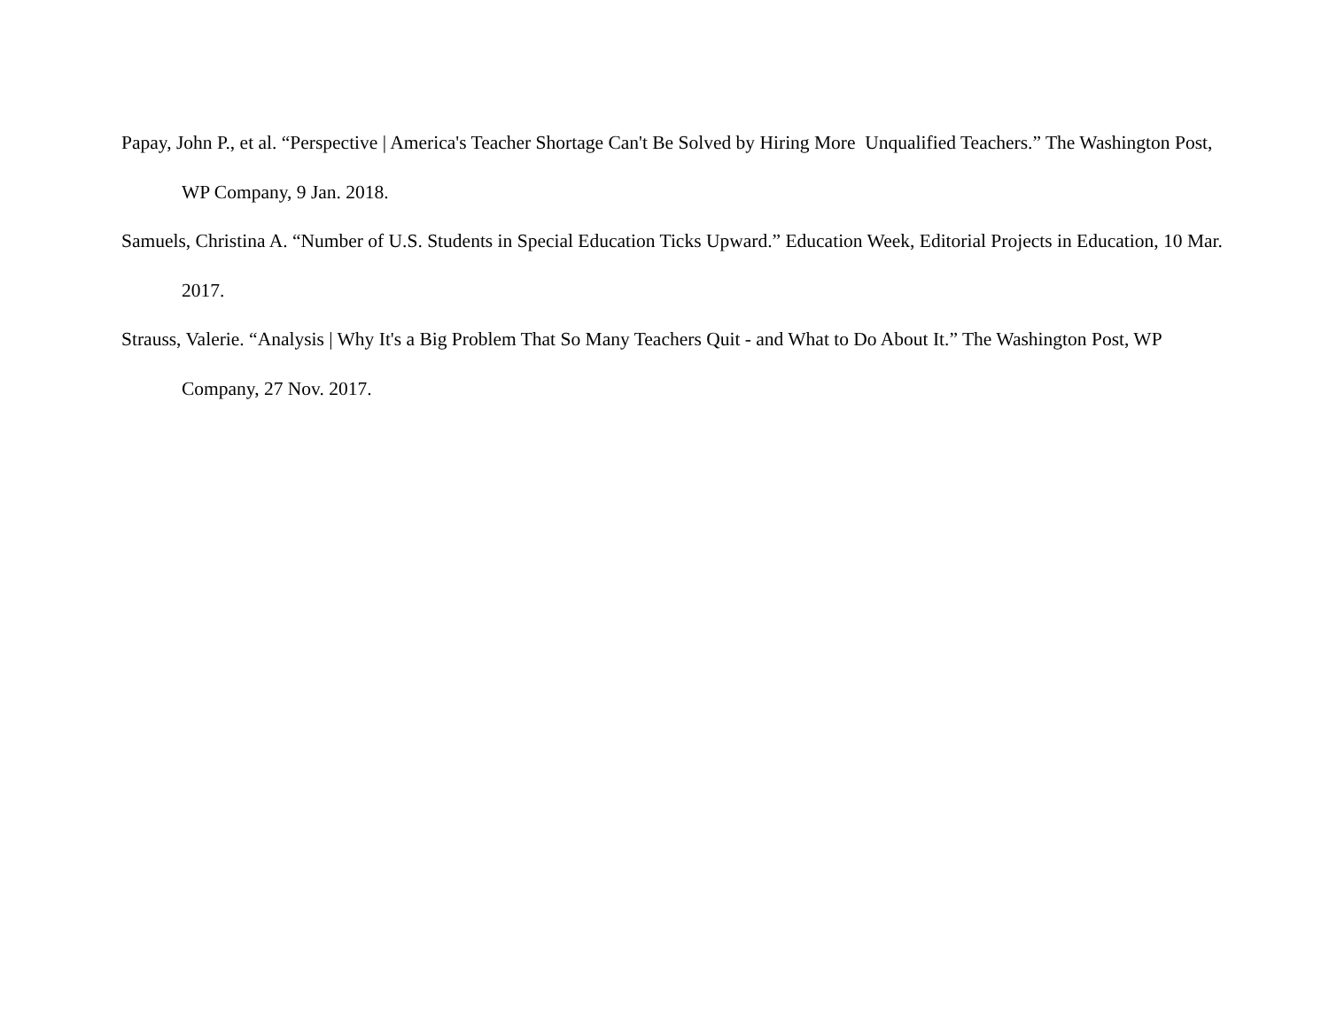Papay, John P., et al. “Perspective | America's Teacher Shortage Can't Be Solved by Hiring More Unqualified Teachers.” The Washington Post, WP Company, 9 Jan. 2018.
Samuels, Christina A. “Number of U.S. Students in Special Education Ticks Upward.” Education Week, Editorial Projects in Education, 10 Mar. 2017.
Strauss, Valerie. “Analysis | Why It's a Big Problem That So Many Teachers Quit - and What to Do About It.” The Washington Post, WP Company, 27 Nov. 2017.